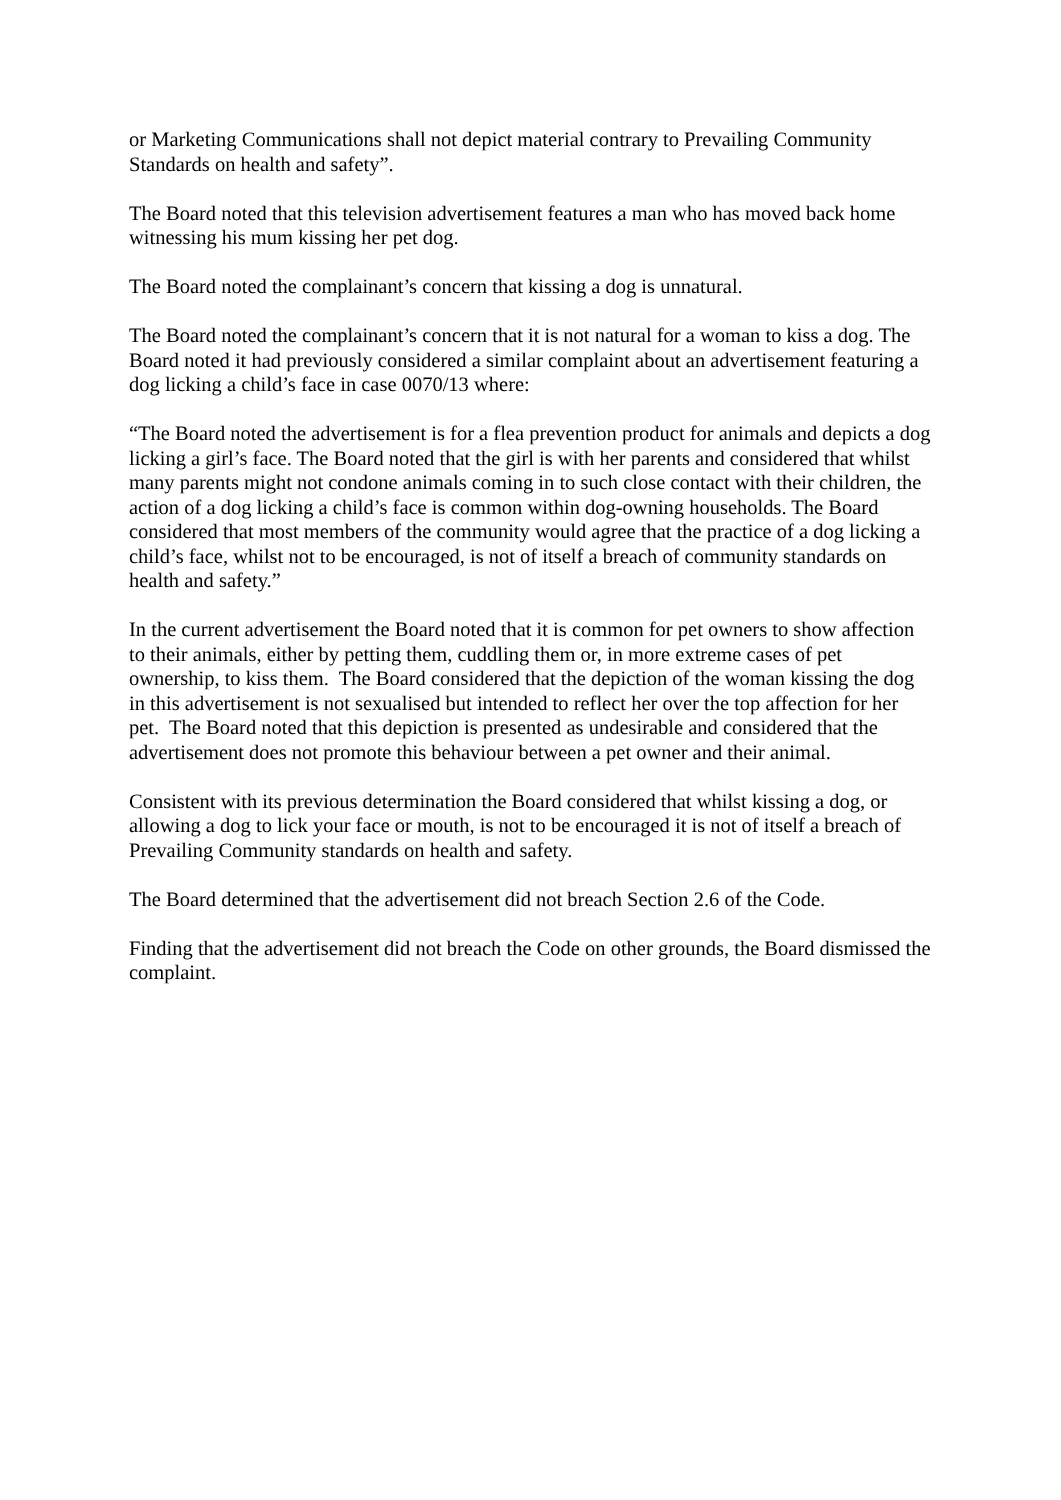or Marketing Communications shall not depict material contrary to Prevailing Community Standards on health and safety”.
The Board noted that this television advertisement features a man who has moved back home witnessing his mum kissing her pet dog.
The Board noted the complainant’s concern that kissing a dog is unnatural.
The Board noted the complainant’s concern that it is not natural for a woman to kiss a dog. The Board noted it had previously considered a similar complaint about an advertisement featuring a dog licking a child’s face in case 0070/13 where:
“The Board noted the advertisement is for a flea prevention product for animals and depicts a dog licking a girl’s face. The Board noted that the girl is with her parents and considered that whilst many parents might not condone animals coming in to such close contact with their children, the action of a dog licking a child’s face is common within dog-owning households. The Board considered that most members of the community would agree that the practice of a dog licking a child’s face, whilst not to be encouraged, is not of itself a breach of community standards on health and safety.”
In the current advertisement the Board noted that it is common for pet owners to show affection to their animals, either by petting them, cuddling them or, in more extreme cases of pet ownership, to kiss them. The Board considered that the depiction of the woman kissing the dog in this advertisement is not sexualised but intended to reflect her over the top affection for her pet. The Board noted that this depiction is presented as undesirable and considered that the advertisement does not promote this behaviour between a pet owner and their animal.
Consistent with its previous determination the Board considered that whilst kissing a dog, or allowing a dog to lick your face or mouth, is not to be encouraged it is not of itself a breach of Prevailing Community standards on health and safety.
The Board determined that the advertisement did not breach Section 2.6 of the Code.
Finding that the advertisement did not breach the Code on other grounds, the Board dismissed the complaint.